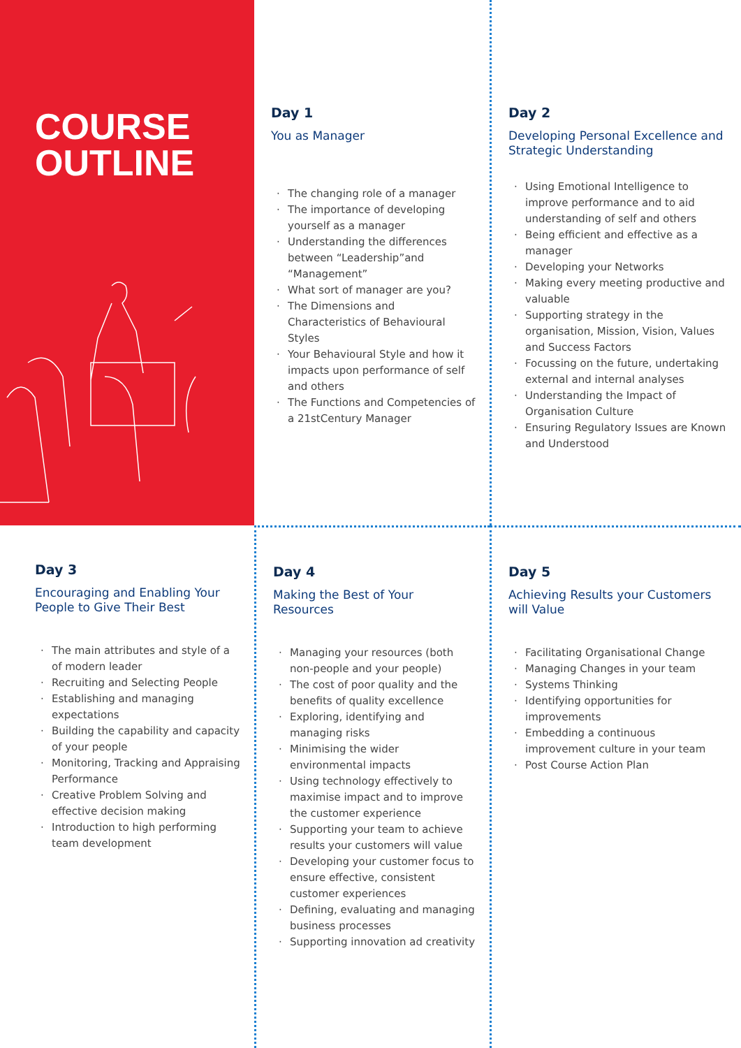COURSE
OUTLINE
Day 1
You as Manager
· The changing role of a manager
· The importance of developing yourself as a manager
· Understanding the differences between “Leadership”and “Management”
· What sort of manager are you?
· The Dimensions and Characteristics of Behavioural Styles
· Your Behavioural Style and how it impacts upon performance of self and others
· The Functions and Competencies of a 21stCentury Manager
Day 2
Developing Personal Excellence and Strategic Understanding
· Using Emotional Intelligence to improve performance and to aid understanding of self and others
· Being efficient and effective as a manager
· Developing your Networks
· Making every meeting productive and valuable
· Supporting strategy in the organisation, Mission, Vision, Values and Success Factors
· Focussing on the future, undertaking external and internal analyses
· Understanding the Impact of Organisation Culture
· Ensuring Regulatory Issues are Known and Understood
Day 3
Encouraging and Enabling Your People to Give Their Best
· The main attributes and style of a of modern leader
· Recruiting and Selecting People
· Establishing and managing expectations
· Building the capability and capacity of your people
· Monitoring, Tracking and Appraising Performance
· Creative Problem Solving and effective decision making
· Introduction to high performing team development
Day 4
Making the Best of Your Resources
· Managing your resources (both non-people and your people)
· The cost of poor quality and the benefits of quality excellence
· Exploring, identifying and managing risks
· Minimising the wider environmental impacts
· Using technology effectively to maximise impact and to improve the customer experience
· Supporting your team to achieve results your customers will value
· Developing your customer focus to ensure effective, consistent customer experiences
· Defining, evaluating and managing business processes
· Supporting innovation ad creativity
Day 5
Achieving Results your Customers will Value
· Facilitating Organisational Change
· Managing Changes in your team
· Systems Thinking
· Identifying opportunities for improvements
· Embedding a continuous improvement culture in your team
· Post Course Action Plan